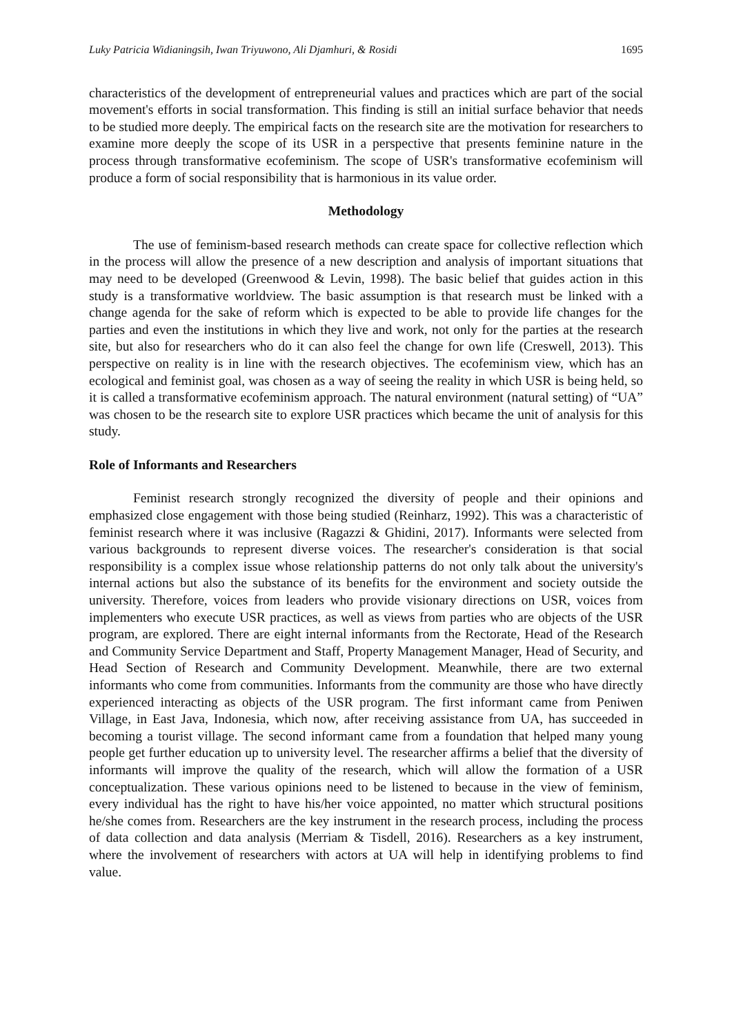Luky Patricia Widianingsih, Iwan Triyuwono, Ali Djamhuri, & Rosidi 1695
characteristics of the development of entrepreneurial values and practices which are part of the social movement's efforts in social transformation. This finding is still an initial surface behavior that needs to be studied more deeply. The empirical facts on the research site are the motivation for researchers to examine more deeply the scope of its USR in a perspective that presents feminine nature in the process through transformative ecofeminism. The scope of USR's transformative ecofeminism will produce a form of social responsibility that is harmonious in its value order.
Methodology
The use of feminism-based research methods can create space for collective reflection which in the process will allow the presence of a new description and analysis of important situations that may need to be developed (Greenwood & Levin, 1998). The basic belief that guides action in this study is a transformative worldview. The basic assumption is that research must be linked with a change agenda for the sake of reform which is expected to be able to provide life changes for the parties and even the institutions in which they live and work, not only for the parties at the research site, but also for researchers who do it can also feel the change for own life (Creswell, 2013). This perspective on reality is in line with the research objectives. The ecofeminism view, which has an ecological and feminist goal, was chosen as a way of seeing the reality in which USR is being held, so it is called a transformative ecofeminism approach. The natural environment (natural setting) of “UA” was chosen to be the research site to explore USR practices which became the unit of analysis for this study.
Role of Informants and Researchers
Feminist research strongly recognized the diversity of people and their opinions and emphasized close engagement with those being studied (Reinharz, 1992). This was a characteristic of feminist research where it was inclusive (Ragazzi & Ghidini, 2017). Informants were selected from various backgrounds to represent diverse voices. The researcher's consideration is that social responsibility is a complex issue whose relationship patterns do not only talk about the university's internal actions but also the substance of its benefits for the environment and society outside the university. Therefore, voices from leaders who provide visionary directions on USR, voices from implementers who execute USR practices, as well as views from parties who are objects of the USR program, are explored. There are eight internal informants from the Rectorate, Head of the Research and Community Service Department and Staff, Property Management Manager, Head of Security, and Head Section of Research and Community Development. Meanwhile, there are two external informants who come from communities. Informants from the community are those who have directly experienced interacting as objects of the USR program. The first informant came from Peniwen Village, in East Java, Indonesia, which now, after receiving assistance from UA, has succeeded in becoming a tourist village. The second informant came from a foundation that helped many young people get further education up to university level. The researcher affirms a belief that the diversity of informants will improve the quality of the research, which will allow the formation of a USR conceptualization. These various opinions need to be listened to because in the view of feminism, every individual has the right to have his/her voice appointed, no matter which structural positions he/she comes from. Researchers are the key instrument in the research process, including the process of data collection and data analysis (Merriam & Tisdell, 2016). Researchers as a key instrument, where the involvement of researchers with actors at UA will help in identifying problems to find value.